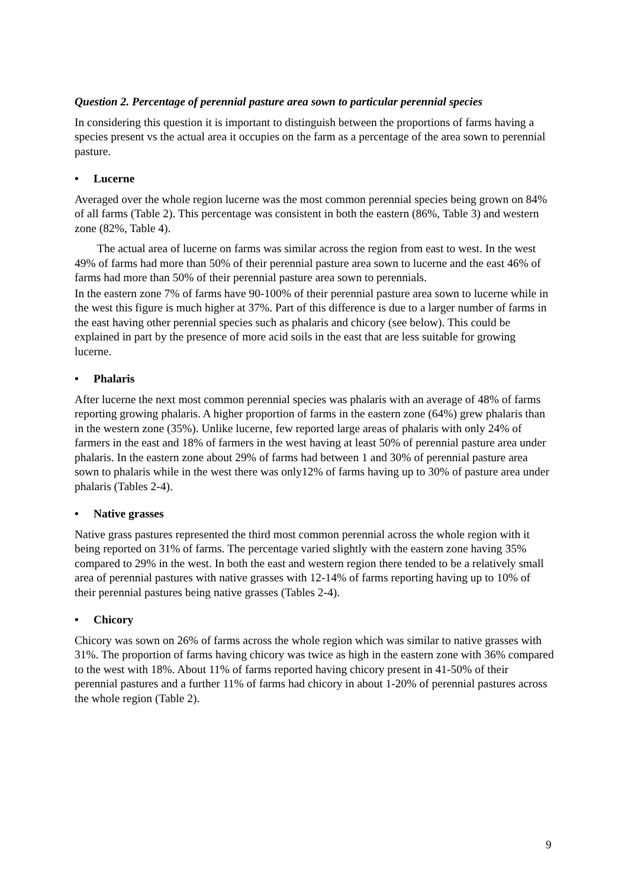Question 2. Percentage of perennial pasture area sown to particular perennial species
In considering this question it is important to distinguish between the proportions of farms having a species present vs the actual area it occupies on the farm as a percentage of the area sown to perennial pasture.
• Lucerne
Averaged over the whole region lucerne was the most common perennial species being grown on 84% of all farms (Table 2). This percentage was consistent in both the eastern (86%, Table 3) and western zone (82%, Table 4).
The actual area of lucerne on farms was similar across the region from east to west. In the west 49% of farms had more than 50% of their perennial pasture area sown to lucerne and the east 46% of farms had more than 50% of their perennial pasture area sown to perennials.
In the eastern zone 7% of farms have 90-100% of their perennial pasture area sown to lucerne while in the west this figure is much higher at 37%. Part of this difference is due to a larger number of farms in the east having other perennial species such as phalaris and chicory (see below). This could be explained in part by the presence of more acid soils in the east that are less suitable for growing lucerne.
• Phalaris
After lucerne the next most common perennial species was phalaris with an average of 48% of farms reporting growing phalaris. A higher proportion of farms in the eastern zone (64%) grew phalaris than in the western zone (35%). Unlike lucerne, few reported large areas of phalaris with only 24% of farmers in the east and 18% of farmers in the west having at least 50% of perennial pasture area under phalaris. In the eastern zone about 29% of farms had between 1 and 30% of perennial pasture area sown to phalaris while in the west there was only12% of farms having up to 30% of pasture area under phalaris (Tables 2-4).
• Native grasses
Native grass pastures represented the third most common perennial across the whole region with it being reported on 31% of farms. The percentage varied slightly with the eastern zone having 35% compared to 29% in the west. In both the east and western region there tended to be a relatively small area of perennial pastures with native grasses with 12-14% of farms reporting having up to 10% of their perennial pastures being native grasses (Tables 2-4).
• Chicory
Chicory was sown on 26% of farms across the whole region which was similar to native grasses with 31%. The proportion of farms having chicory was twice as high in the eastern zone with 36% compared to the west with 18%. About 11% of farms reported having chicory present in 41-50% of their perennial pastures and a further 11% of farms had chicory in about 1-20% of perennial pastures across the whole region (Table 2).
9